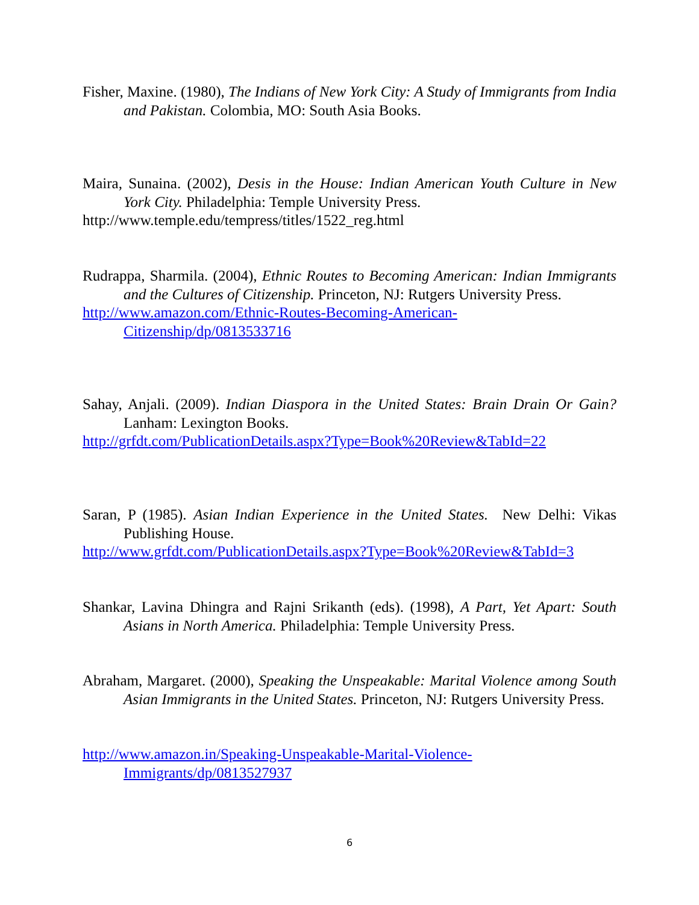Fisher, Maxine. (1980), The Indians of New York City: A Study of Immigrants from India and Pakistan. Colombia, MO: South Asia Books.
Maira, Sunaina. (2002), Desis in the House: Indian American Youth Culture in New York City. Philadelphia: Temple University Press.
http://www.temple.edu/tempress/titles/1522_reg.html
Rudrappa, Sharmila. (2004), Ethnic Routes to Becoming American: Indian Immigrants and the Cultures of Citizenship. Princeton, NJ: Rutgers University Press.
http://www.amazon.com/Ethnic-Routes-Becoming-American-Citizenship/dp/0813533716
Sahay, Anjali. (2009). Indian Diaspora in the United States: Brain Drain Or Gain? Lanham: Lexington Books.
http://grfdt.com/PublicationDetails.aspx?Type=Book%20Review&TabId=22
Saran, P (1985). Asian Indian Experience in the United States. New Delhi: Vikas Publishing House.
http://www.grfdt.com/PublicationDetails.aspx?Type=Book%20Review&TabId=3
Shankar, Lavina Dhingra and Rajni Srikanth (eds). (1998), A Part, Yet Apart: South Asians in North America. Philadelphia: Temple University Press.
Abraham, Margaret. (2000), Speaking the Unspeakable: Marital Violence among South Asian Immigrants in the United States. Princeton, NJ: Rutgers University Press.
http://www.amazon.in/Speaking-Unspeakable-Marital-Violence-Immigrants/dp/0813527937
6